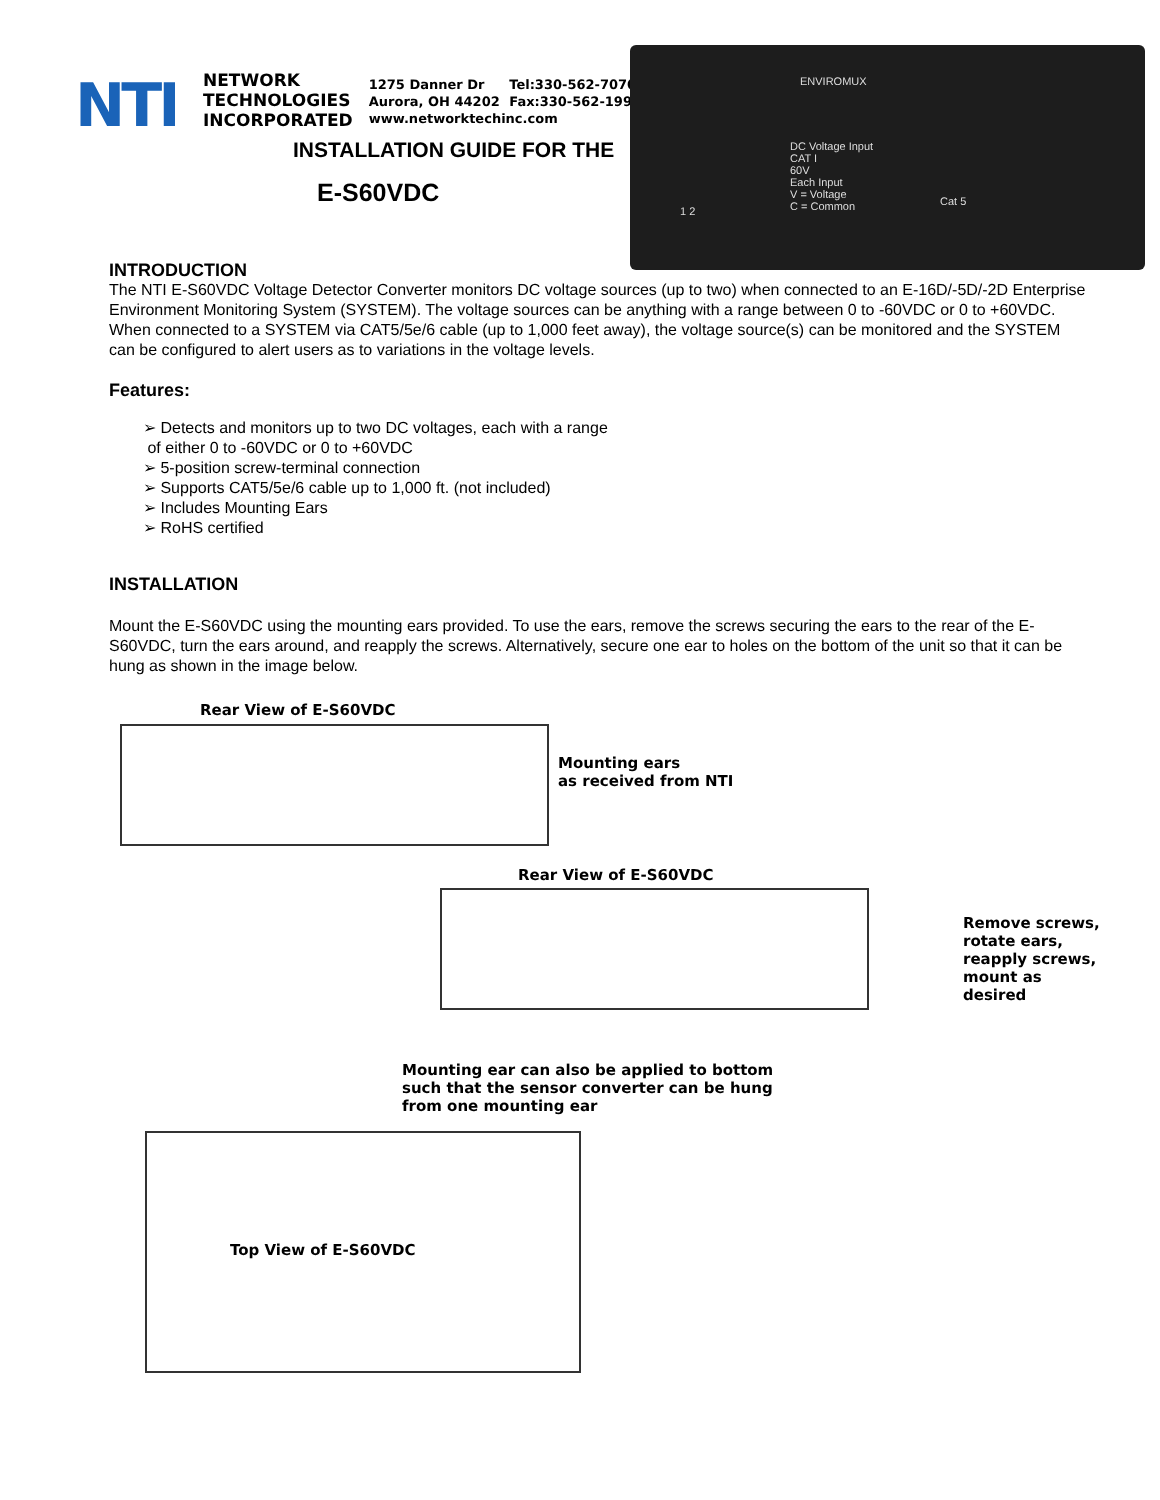NTI
NETWORK
TECHNOLOGIES
INCORPORATED
1275 Danner Dr Tel:330-562-7070
Aurora, OH 44202 Fax:330-562-1999
www.networktechinc.com
INSTALLATION GUIDE FOR THE
E-S60VDC
ENVIROMUX
DC Voltage Input
CAT I
60V
Each Input
V = Voltage
C = Common
Cat 5
1 2
INTRODUCTION
The NTI E-S60VDC Voltage Detector Converter monitors DC voltage sources (up to two) when connected to an E-16D/-5D/-2D Enterprise Environment Monitoring System (SYSTEM). The voltage sources can be anything with a range between 0 to -60VDC or 0 to +60VDC. When connected to a SYSTEM via CAT5/5e/6 cable (up to 1,000 feet away), the voltage source(s) can be monitored and the SYSTEM can be configured to alert users as to variations in the voltage levels.
Features:
➢ Detects and monitors up to two DC voltages, each with a range
of either 0 to -60VDC or 0 to +60VDC
➢ 5-position screw-terminal connection
➢ Supports CAT5/5e/6 cable up to 1,000 ft. (not included)
➢ Includes Mounting Ears
➢ RoHS certified
INSTALLATION
Mount the E-S60VDC using the mounting ears provided. To use the ears, remove the screws securing the ears to the rear of the E-S60VDC, turn the ears around, and reapply the screws. Alternatively, secure one ear to holes on the bottom of the unit so that it can be hung as shown in the image below.
Rear View of E-S60VDC
Mounting ears
as received from NTI
Rear View of E-S60VDC
Remove screws,
rotate ears,
reapply screws,
mount as desired
Mounting ear can also be applied to bottom
such that the sensor converter can be hung
from one mounting ear
Top View of E-S60VDC